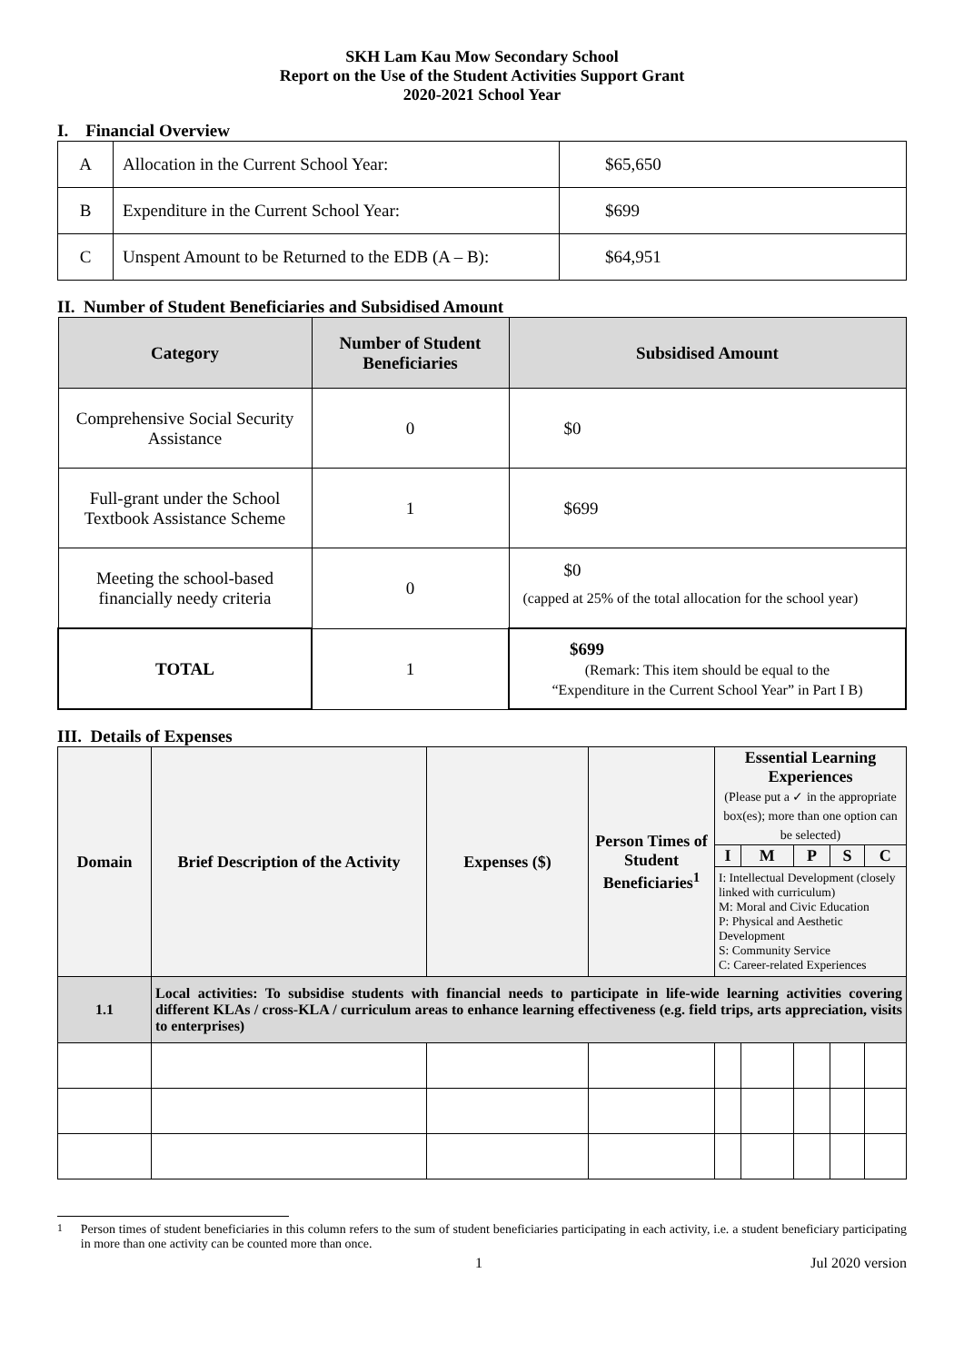SKH Lam Kau Mow Secondary School
Report on the Use of the Student Activities Support Grant
2020-2021 School Year
I. Financial Overview
| A | Allocation in the Current School Year: | $65,650 |
| B | Expenditure in the Current School Year: | $699 |
| C | Unspent Amount to be Returned to the EDB (A – B): | $64,951 |
II. Number of Student Beneficiaries and Subsidised Amount
| Category | Number of Student Beneficiaries | Subsidised Amount |
| --- | --- | --- |
| Comprehensive Social Security Assistance | 0 | $0 |
| Full-grant under the School Textbook Assistance Scheme | 1 | $699 |
| Meeting the school-based financially needy criteria | 0 | $0 (capped at 25% of the total allocation for the school year) |
| TOTAL | 1 | $699 (Remark: This item should be equal to the “Expenditure in the Current School Year” in Part I B) |
III. Details of Expenses
| Domain | Brief Description of the Activity | Expenses ($) | Person Times of Student Beneficiaries<sup>1</sup> | Essential Learning Experiences (Please put a ✓ in the appropriate box(es); more than one option can be selected) | | | | |
| --- | --- | --- | --- | --- | --- | --- | --- | --- |
| | | | | I | M | P | S | C |
| | | | | I: Intellectual Development (closely linked with curriculum) M: Moral and Civic Education P: Physical and Aesthetic Development S: Community Service C: Career-related Experiences | | | | |
| 1.1 | Local activities: To subsidise students with financial needs to participate in life-wide learning activities covering different KLAs / cross-KLA / curriculum areas to enhance learning effectiveness (e.g. field trips, arts appreciation, visits to enterprises) | | | | | | | |
<sup>1</sup> Person times of student beneficiaries in this column refers to the sum of student beneficiaries participating in each activity, i.e. a student beneficiary participating in more than one activity can be counted more than once.
1 Jul 2020 version